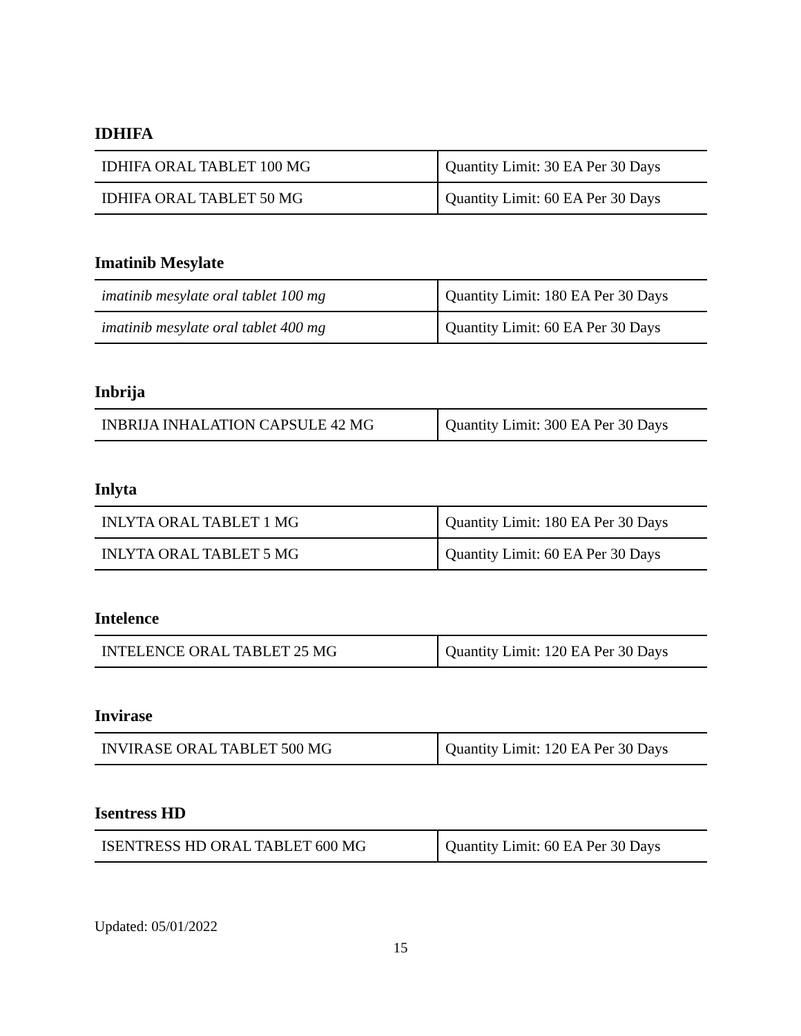IDHIFA
| IDHIFA ORAL TABLET 100 MG | Quantity Limit: 30 EA Per 30 Days |
| IDHIFA ORAL TABLET 50 MG | Quantity Limit: 60 EA Per 30 Days |
Imatinib Mesylate
| imatinib mesylate oral tablet 100 mg | Quantity Limit: 180 EA Per 30 Days |
| imatinib mesylate oral tablet 400 mg | Quantity Limit: 60 EA Per 30 Days |
Inbrija
| INBRIJA INHALATION CAPSULE 42 MG | Quantity Limit: 300 EA Per 30 Days |
Inlyta
| INLYTA ORAL TABLET 1 MG | Quantity Limit: 180 EA Per 30 Days |
| INLYTA ORAL TABLET 5 MG | Quantity Limit: 60 EA Per 30 Days |
Intelence
| INTELENCE ORAL TABLET 25 MG | Quantity Limit: 120 EA Per 30 Days |
Invirase
| INVIRASE ORAL TABLET 500 MG | Quantity Limit: 120 EA Per 30 Days |
Isentress HD
| ISENTRESS HD ORAL TABLET 600 MG | Quantity Limit: 60 EA Per 30 Days |
Updated: 05/01/2022
15